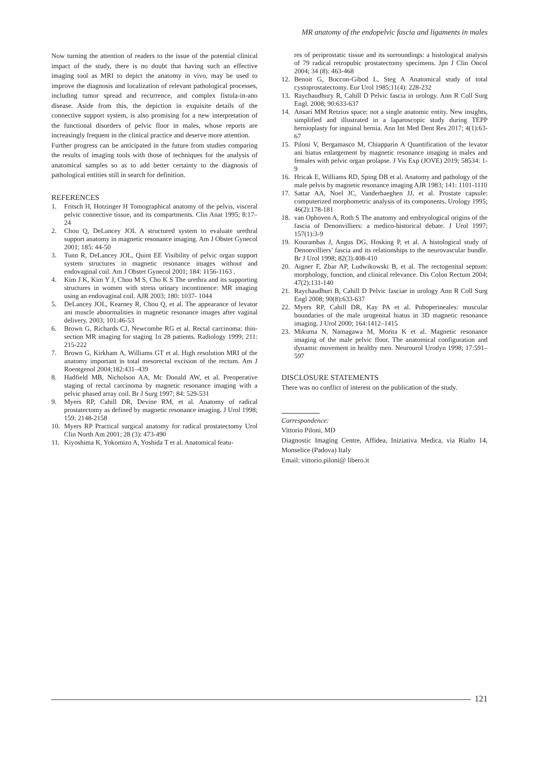MR anatomy of the endopelvic fascia and ligaments in males
Now turning the attention of readers to the issue of the potential clinical impact of the study, there is no doubt that having such an effective imaging tool as MRI to depict the anatomy in vivo, may be used to improve the diagnosis and localization of relevant pathological processes, including tumor spread and recurrence, and complex fistula-in-ano disease. Aside from this, the depiction in exquisite details of the connective support system, is also promising for a new interpretation of the functional disorders of pelvic floor in males, whose reports are increasingly frequent in the clinical practice and deserve more attention.
Further progress can be anticipated in the future from studies comparing the results of imaging tools with those of techniques for the analysis of anatomical samples so as to add better certainty to the diagnosis of pathological entities still in search for definition.
REFERENCES
1. Fritsch H, Hotzinger H Tomographical anatomy of the pelvis, visceral pelvic connective tissue, and its compartments. Clin Anat 1995; 8:17–24
2. Chou Q, DeLancey JOL A structured system to evaluate urethral support anatomy in magnetic resonance imaging. Am J Obstet Gynecol 2001; 185: 44-50
3. Tunn R, DeLancey JOL, Quint EE Visibility of pelvic organ support system structures in magnetic resonance images without and endovaginal coil. Am J Obstet Gynecol 2001; 184: 1156-1163 .
4. Kim J K, Kim Y J, Choo M S, Cho K S The urethra and its supporting structures in women with stress urinary incontinence: MR imaging using an endovaginal coil. AJR 2003; 180: 1037- 1044
5. DeLancey JOL, Kearney R, Chou Q, et al. The appearance of levator ani muscle abnormalities in magnetic resonance images after vaginal delivery. 2003; 101:46-53
6. Brown G, Richards CJ, Newcombe RG et al. Rectal carcinoma: thin-section MR imaging for staging 1n 28 patients. Radiology 1999; 211: 215-222
7. Brown G, Kirkham A, Williams GT et al. High resolution MRI of the anatomy important in total mesorectal excision of the rectum. Am J Roentgenol 2004;182:431–439
8. Hadfield MB, Nicholson AA, Mc Donald AW, et al. Preoperative staging of rectal carcinoma by magnetic resonance imaging with a pelvic phased array coil. Br J Surg 1997; 84: 529-531
9. Myers RP, Cahill DR, Devine RM, et al. Anatomy of radical prostatectomy as defined by magnetic resonance imaging. J Urol 1998; 159: 2148-2158
10. Myers RP Practical surgical anatomy for radical prostatectomy Urol Clin North Am 2001; 28 (3): 473-490
11. Kiyoshima K, Yokomizo A, Yoshida T et al. Anatomical featu-
res of periprostatic tissue and its surroundings: a histological analysis of 79 radical retropubic prostatectomy specimens. Jpn J Clin Oncol 2004; 34 (8): 463-468
12. Benoit G, Boccon-Gibod L, Steg A Anatomical study of total cystoprostatectomy. Eur Urol 1985;11(4): 228-232
13. Raychaudhury R, Cahill D Pelvic fascia in urology. Ann R Coll Surg Engl. 2008; 90:633-637
14. Ansari MM Retzius space: not a single anatomic entity. New insights, simplified and illustrated in a laparoscopic study during TEPP hernioplasty for inguinal hernia. Ann Int Med Dent Res 2017; 4(1):63-67
15. Piloni V, Bergamasco M, Chiapparin A Quantification of the levator ani hiatus enlargement by magnetic resonance imaging in males and females with pelvic organ prolapse. J Vis Exp (JOVE) 2019; 58534: 1-9
16. Hricak E, Williams RD, Sping DB et al. Anatomy and pathology of the male pelvis by magnetic resonance imaging AJR 1983; 141: 1101-1110
17. Sattar AA, Noel JC, Vanderhaeghen JJ, et al. Prostate capsule: computerized morphometric analysis of its components. Urology 1995; 46(2):178-181
18. van Ophoven A, Roth S The anatomy and embryological origins of the fascia of Denonvilliers: a medico-historical debate. J Urol 1997; 157(1):3-9
19. Kourambas J, Angus DG, Hosking P, et al. A histological study of Denonvilliers’ fascia and its relationships to the neurovascular bundle. Br J Urol 1998; 82(3):408-410
20. Aigner F, Zbar AP, Ludwikowski B, et al. The rectogenital septum: morphology, function, and clinical relevance. Dis Colon Rectum 2004; 47(2):131-140
21. Raychaudhuri B, Cahill D Pelvic fasciae in urology Ann R Coll Surg Engl 2008; 90(8):633-637
22. Myers RP, Cahill DR, Kay PA et al. Puboperineales: muscular boundaries of the male urogenital hiatus in 3D magnetic resonance imaging. J Urol 2000; 164:1412–1415
23. Mikuma N, Namagawa M, Morita K et al. Magnetic resonance imaging of the male pelvic floor. The anatomical configuration and dynamic movement in healthy men. Neurourol Urodyn 1998; 17:591–597
DISCLOSURE STATEMENTS
There was no conflict of interest on the publication of the study.
Correspondence:
Vittorio Piloni, MD
Diagnostic Imaging Centre, Affidea, Iniziativa Medica, via Rialto 14, Monselice (Padova) Italy
Email: vittorio.piloni@ libero.it
121